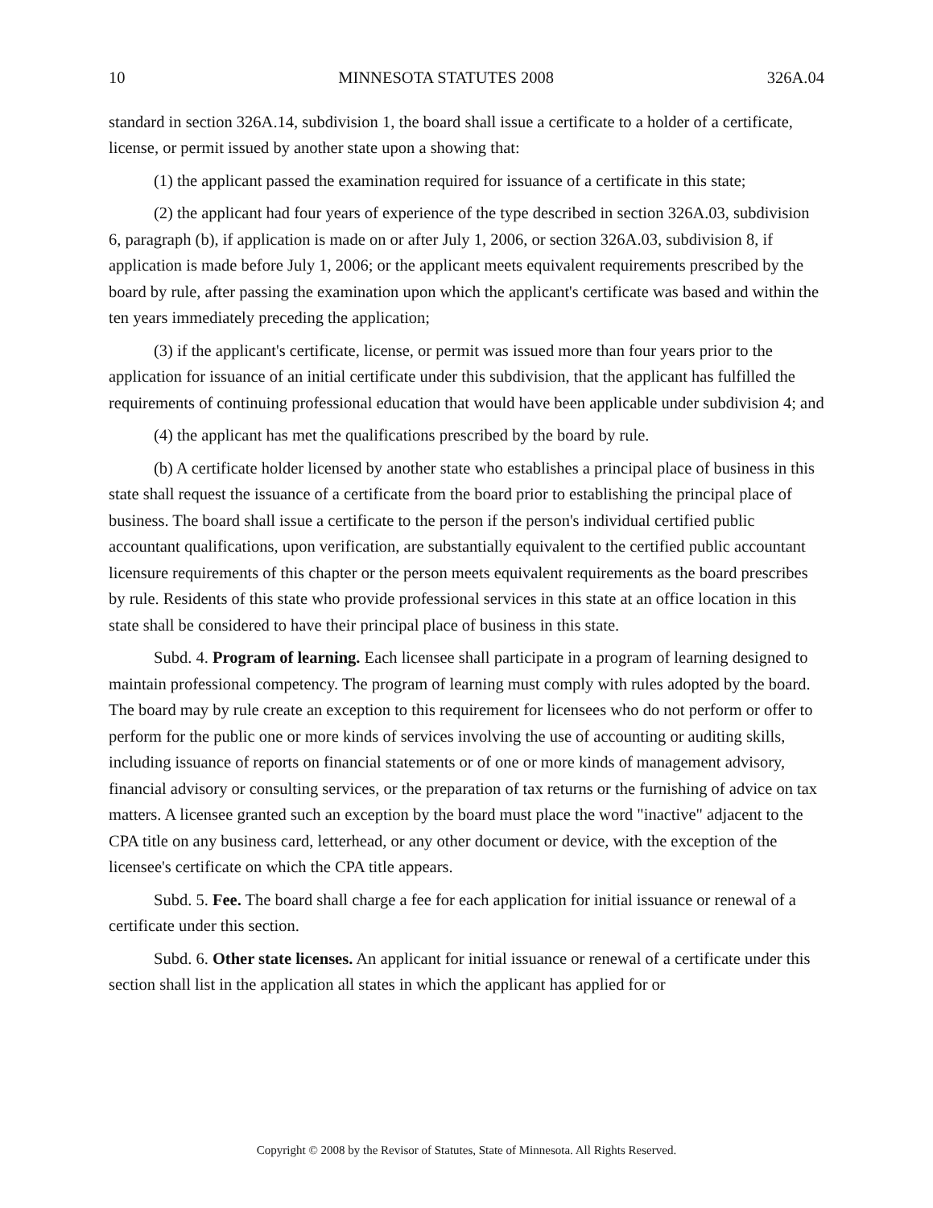10 MINNESOTA STATUTES 2008 326A.04
standard in section 326A.14, subdivision 1, the board shall issue a certificate to a holder of a certificate, license, or permit issued by another state upon a showing that:
(1) the applicant passed the examination required for issuance of a certificate in this state;
(2) the applicant had four years of experience of the type described in section 326A.03, subdivision 6, paragraph (b), if application is made on or after July 1, 2006, or section 326A.03, subdivision 8, if application is made before July 1, 2006; or the applicant meets equivalent requirements prescribed by the board by rule, after passing the examination upon which the applicant's certificate was based and within the ten years immediately preceding the application;
(3) if the applicant's certificate, license, or permit was issued more than four years prior to the application for issuance of an initial certificate under this subdivision, that the applicant has fulfilled the requirements of continuing professional education that would have been applicable under subdivision 4; and
(4) the applicant has met the qualifications prescribed by the board by rule.
(b) A certificate holder licensed by another state who establishes a principal place of business in this state shall request the issuance of a certificate from the board prior to establishing the principal place of business. The board shall issue a certificate to the person if the person's individual certified public accountant qualifications, upon verification, are substantially equivalent to the certified public accountant licensure requirements of this chapter or the person meets equivalent requirements as the board prescribes by rule. Residents of this state who provide professional services in this state at an office location in this state shall be considered to have their principal place of business in this state.
Subd. 4. Program of learning. Each licensee shall participate in a program of learning designed to maintain professional competency. The program of learning must comply with rules adopted by the board. The board may by rule create an exception to this requirement for licensees who do not perform or offer to perform for the public one or more kinds of services involving the use of accounting or auditing skills, including issuance of reports on financial statements or of one or more kinds of management advisory, financial advisory or consulting services, or the preparation of tax returns or the furnishing of advice on tax matters. A licensee granted such an exception by the board must place the word "inactive" adjacent to the CPA title on any business card, letterhead, or any other document or device, with the exception of the licensee's certificate on which the CPA title appears.
Subd. 5. Fee. The board shall charge a fee for each application for initial issuance or renewal of a certificate under this section.
Subd. 6. Other state licenses. An applicant for initial issuance or renewal of a certificate under this section shall list in the application all states in which the applicant has applied for or
Copyright © 2008 by the Revisor of Statutes, State of Minnesota. All Rights Reserved.